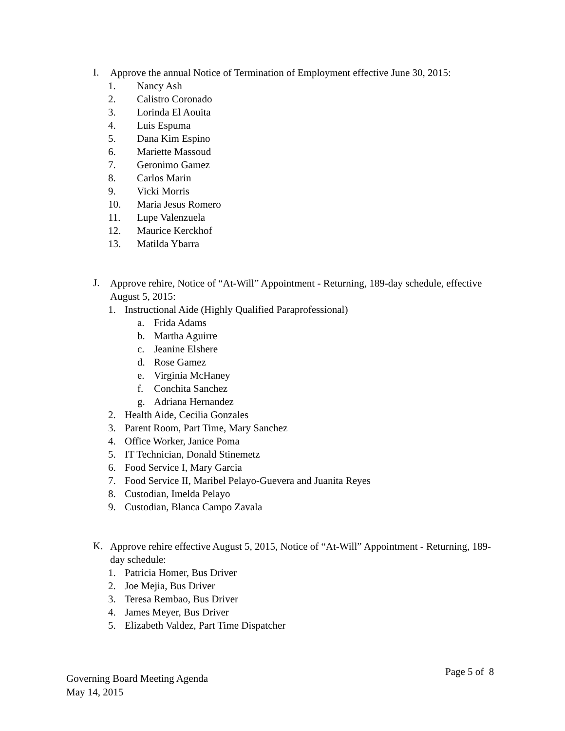I.
Approve the annual Notice of Termination of Employment effective June 30, 2015:
1. Nancy Ash
2. Calistro Coronado
3. Lorinda El Aouita
4. Luis Espuma
5. Dana Kim Espino
6. Mariette Massoud
7. Geronimo Gamez
8. Carlos Marin
9. Vicki Morris
10. Maria Jesus Romero
11. Lupe Valenzuela
12. Maurice Kerckhof
13. Matilda Ybarra
J.
Approve rehire, Notice of “At-Will” Appointment - Returning, 189-day schedule, effective August 5, 2015:
1. Instructional Aide (Highly Qualified Paraprofessional)
a. Frida Adams
b. Martha Aguirre
c. Jeanine Elshere
d. Rose Gamez
e. Virginia McHaney
f. Conchita Sanchez
g. Adriana Hernandez
2. Health Aide, Cecilia Gonzales
3. Parent Room, Part Time, Mary Sanchez
4. Office Worker, Janice Poma
5. IT Technician, Donald Stinemetz
6. Food Service I, Mary Garcia
7. Food Service II, Maribel Pelayo-Guevera and Juanita Reyes
8. Custodian, Imelda Pelayo
9. Custodian, Blanca Campo Zavala
K.
Approve rehire effective August 5, 2015, Notice of “At-Will” Appointment - Returning, 189-day schedule:
1. Patricia Homer, Bus Driver
2. Joe Mejia, Bus Driver
3. Teresa Rembao, Bus Driver
4. James Meyer, Bus Driver
5. Elizabeth Valdez, Part Time Dispatcher
Governing Board Meeting Agenda
May 14, 2015
Page 5 of 8